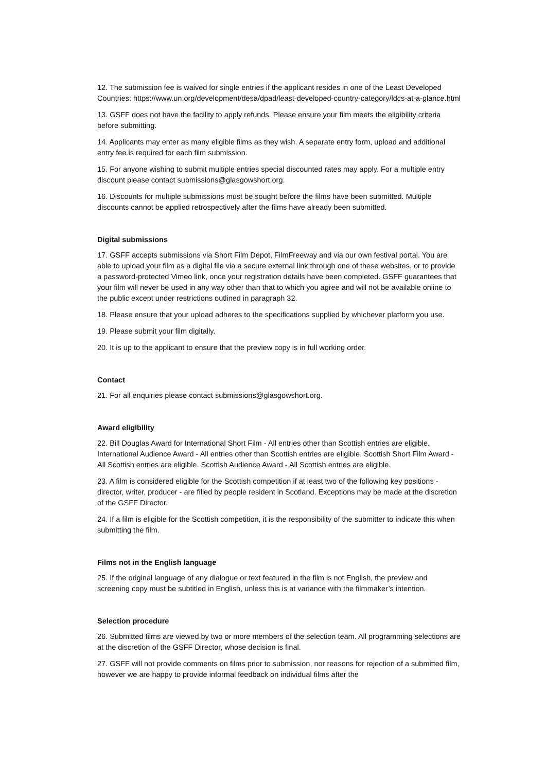12. The submission fee is waived for single entries if the applicant resides in one of the Least Developed Countries: https://www.un.org/development/desa/dpad/least-developed-country-category/ldcs-at-a-glance.html
13. GSFF does not have the facility to apply refunds. Please ensure your film meets the eligibility criteria before submitting.
14. Applicants may enter as many eligible films as they wish. A separate entry form, upload and additional entry fee is required for each film submission.
15. For anyone wishing to submit multiple entries special discounted rates may apply. For a multiple entry discount please contact submissions@glasgowshort.org.
16. Discounts for multiple submissions must be sought before the films have been submitted. Multiple discounts cannot be applied retrospectively after the films have already been submitted.
Digital submissions
17. GSFF accepts submissions via Short Film Depot, FilmFreeway and via our own festival portal. You are able to upload your film as a digital file via a secure external link through one of these websites, or to provide a password-protected Vimeo link, once your registration details have been completed. GSFF guarantees that your film will never be used in any way other than that to which you agree and will not be available online to the public except under restrictions outlined in paragraph 32.
18. Please ensure that your upload adheres to the specifications supplied by whichever platform you use.
19. Please submit your film digitally.
20. It is up to the applicant to ensure that the preview copy is in full working order.
Contact
21. For all enquiries please contact submissions@glasgowshort.org.
Award eligibility
22. Bill Douglas Award for International Short Film - All entries other than Scottish entries are eligible. International Audience Award - All entries other than Scottish entries are eligible. Scottish Short Film Award - All Scottish entries are eligible. Scottish Audience Award - All Scottish entries are eligible.
23. A film is considered eligible for the Scottish competition if at least two of the following key positions - director, writer, producer - are filled by people resident in Scotland. Exceptions may be made at the discretion of the GSFF Director.
24. If a film is eligible for the Scottish competition, it is the responsibility of the submitter to indicate this when submitting the film.
Films not in the English language
25. If the original language of any dialogue or text featured in the film is not English, the preview and screening copy must be subtitled in English, unless this is at variance with the filmmaker’s intention.
Selection procedure
26. Submitted films are viewed by two or more members of the selection team. All programming selections are at the discretion of the GSFF Director, whose decision is final.
27. GSFF will not provide comments on films prior to submission, nor reasons for rejection of a submitted film, however we are happy to provide informal feedback on individual films after the